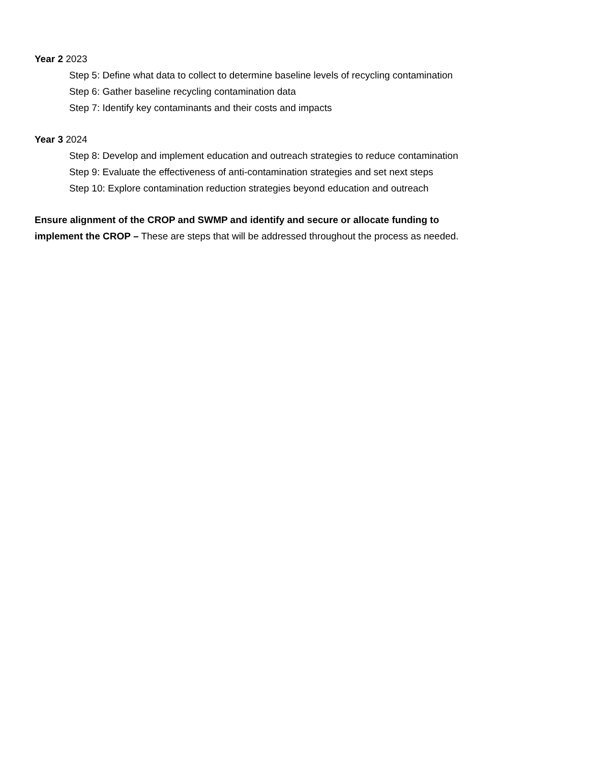Year 2 2023
Step 5: Define what data to collect to determine baseline levels of recycling contamination
Step 6: Gather baseline recycling contamination data
Step 7: Identify key contaminants and their costs and impacts
Year 3 2024
Step 8: Develop and implement education and outreach strategies to reduce contamination
Step 9: Evaluate the effectiveness of anti-contamination strategies and set next steps
Step 10: Explore contamination reduction strategies beyond education and outreach
Ensure alignment of the CROP and SWMP and identify and secure or allocate funding to
implement the CROP – These are steps that will be addressed throughout the process as needed.